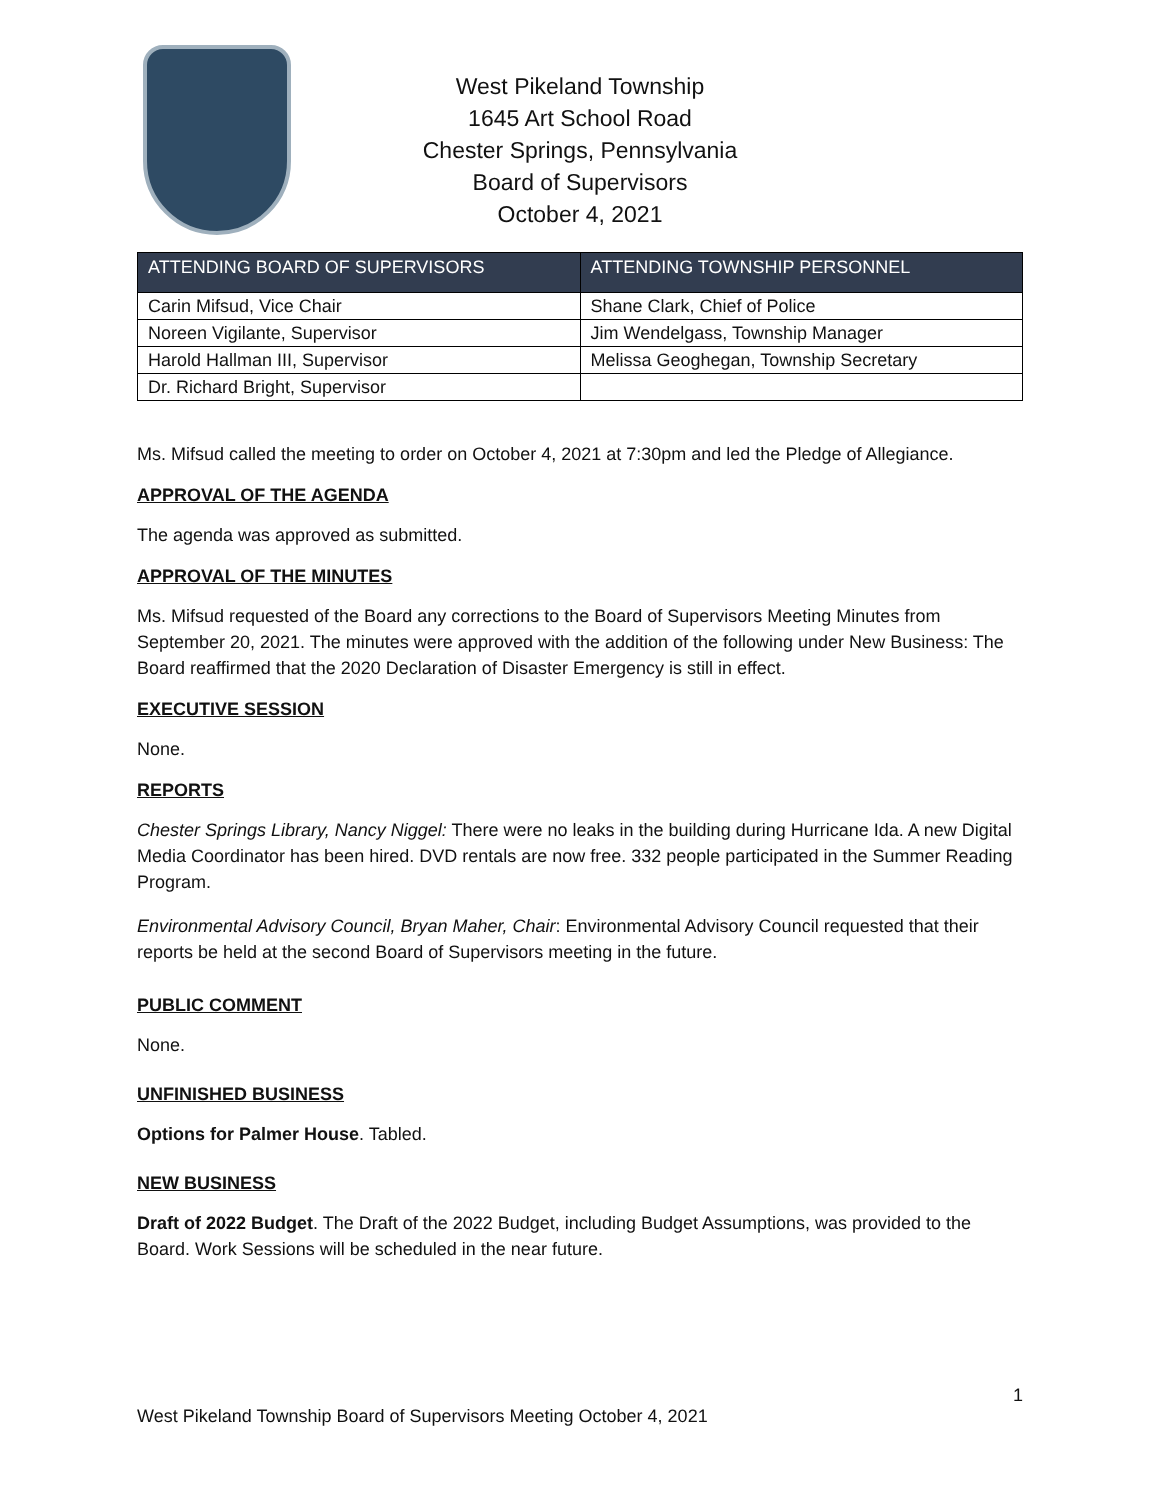West Pikeland Township
1645 Art School Road
Chester Springs, Pennsylvania
Board of Supervisors
October 4, 2021
| ATTENDING BOARD OF SUPERVISORS | ATTENDING TOWNSHIP PERSONNEL |
| --- | --- |
| Carin Mifsud, Vice Chair | Shane Clark, Chief of Police |
| Noreen Vigilante, Supervisor | Jim Wendelgass, Township Manager |
| Harold Hallman III, Supervisor | Melissa Geoghegan, Township Secretary |
| Dr. Richard Bright, Supervisor | |
Ms. Mifsud called the meeting to order on October 4, 2021 at 7:30pm and led the Pledge of Allegiance.
APPROVAL OF THE AGENDA
The agenda was approved as submitted.
APPROVAL OF THE MINUTES
Ms. Mifsud requested of the Board any corrections to the Board of Supervisors Meeting Minutes from September 20, 2021. The minutes were approved with the addition of the following under New Business: The Board reaffirmed that the 2020 Declaration of Disaster Emergency is still in effect.
EXECUTIVE SESSION
None.
REPORTS
Chester Springs Library, Nancy Niggel: There were no leaks in the building during Hurricane Ida. A new Digital Media Coordinator has been hired. DVD rentals are now free. 332 people participated in the Summer Reading Program.
Environmental Advisory Council, Bryan Maher, Chair: Environmental Advisory Council requested that their reports be held at the second Board of Supervisors meeting in the future.
PUBLIC COMMENT
None.
UNFINISHED BUSINESS
Options for Palmer House. Tabled.
NEW BUSINESS
Draft of 2022 Budget. The Draft of the 2022 Budget, including Budget Assumptions, was provided to the Board. Work Sessions will be scheduled in the near future.
1
West Pikeland Township Board of Supervisors Meeting October 4, 2021